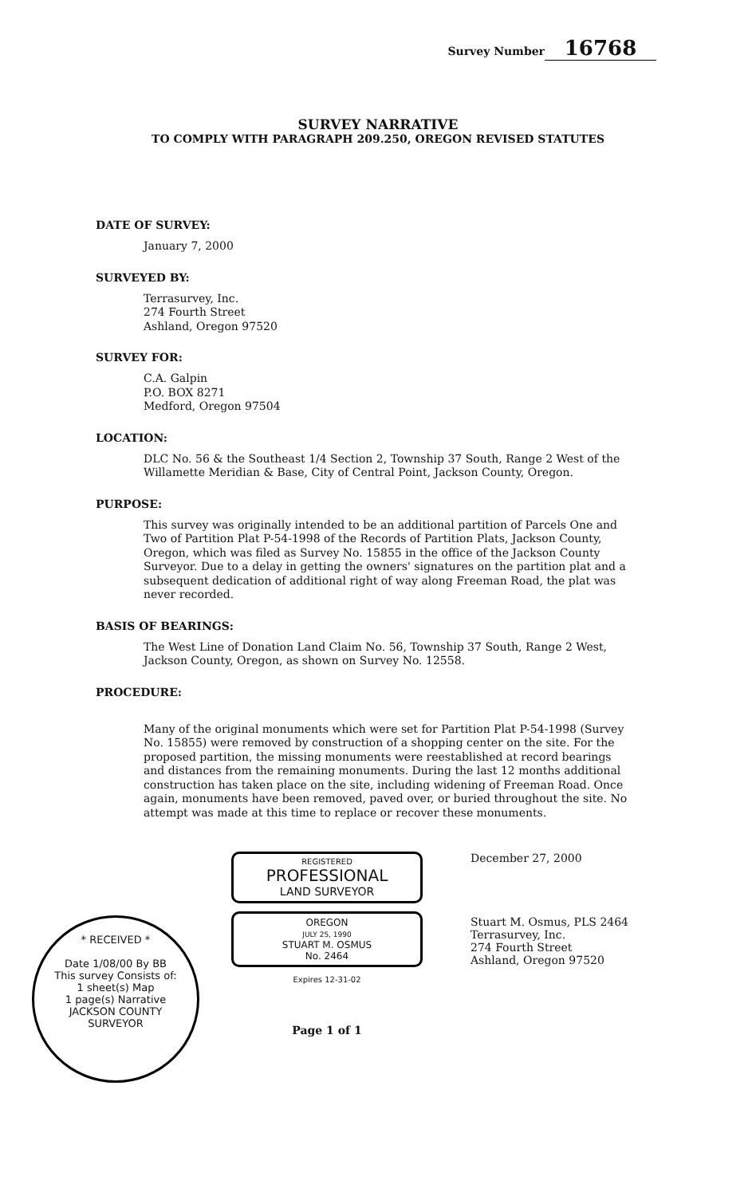Survey Number 16768
SURVEY NARRATIVE
TO COMPLY WITH PARAGRAPH 209.250, OREGON REVISED STATUTES
DATE OF SURVEY:
January 7, 2000
SURVEYED BY:
Terrasurvey, Inc.
274 Fourth Street
Ashland, Oregon 97520
SURVEY FOR:
C.A. Galpin
P.O. BOX 8271
Medford, Oregon 97504
LOCATION:
DLC No. 56 & the Southeast 1/4 Section 2, Township 37 South, Range 2 West of the Willamette Meridian & Base, City of Central Point, Jackson County, Oregon.
PURPOSE:
This survey was originally intended to be an additional partition of Parcels One and Two of Partition Plat P-54-1998 of the Records of Partition Plats, Jackson County, Oregon, which was filed as Survey No. 15855 in the office of the Jackson County Surveyor. Due to a delay in getting the owners' signatures on the partition plat and a subsequent dedication of additional right of way along Freeman Road, the plat was never recorded.
BASIS OF BEARINGS:
The West Line of Donation Land Claim No. 56, Township 37 South, Range 2 West, Jackson County, Oregon, as shown on Survey No. 12558.
PROCEDURE:
Many of the original monuments which were set for Partition Plat P-54-1998 (Survey No. 15855) were removed by construction of a shopping center on the site. For the proposed partition, the missing monuments were reestablished at record bearings and distances from the remaining monuments. During the last 12 months additional construction has taken place on the site, including widening of Freeman Road. Once again, monuments have been removed, paved over, or buried throughout the site. No attempt was made at this time to replace or recover these monuments.
* RECEIVED *
Date 1/08/00 By BB
This survey Consists of:
1 sheet(s) Map
1 page(s) Narrative
JACKSON COUNTY
SURVEYOR
REGISTERED
PROFESSIONAL
LAND SURVEYOR
OREGON
JULY 25, 1990
STUART M. OSMUS
No. 2464
Expires 12-31-02
Page 1 of 1
December 27, 2000
Stuart M. Osmus, PLS 2464
Terrasurvey, Inc.
274 Fourth Street
Ashland, Oregon 97520